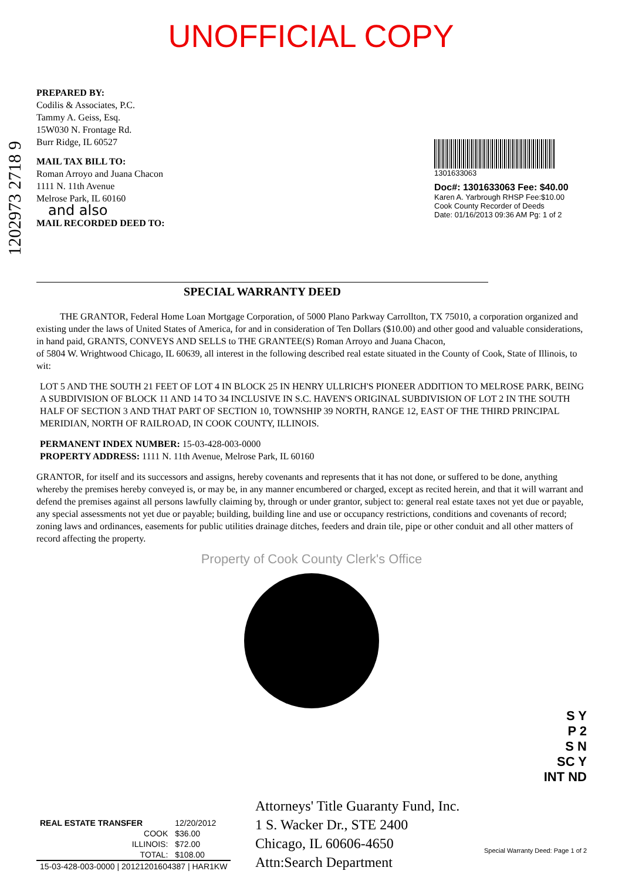UNOFFICIAL COPY
1202973 2718 9
PREPARED BY:
Codilis & Associates, P.C.
Tammy A. Geiss, Esq.
15W030 N. Frontage Rd.
Burr Ridge, IL 60527
MAIL TAX BILL TO:
Roman Arroyo and Juana Chacon
1111 N. 11th Avenue
Melrose Park, IL 60160
and also
MAIL RECORDED DEED TO:
1301633063
Doc#: 1301633063 Fee: $40.00
Karen A. Yarbrough RHSP Fee:$10.00
Cook County Recorder of Deeds
Date: 01/16/2013 09:36 AM Pg: 1 of 2
SPECIAL WARRANTY DEED
THE GRANTOR, Federal Home Loan Mortgage Corporation, of 5000 Plano Parkway Carrollton, TX 75010, a corporation organized and existing under the laws of United States of America, for and in consideration of Ten Dollars ($10.00) and other good and valuable considerations, in hand paid, GRANTS, CONVEYS AND SELLS to THE GRANTEE(S) Roman Arroyo and Juana Chacon,
of 5804 W. Wrightwood Chicago, IL 60639, all interest in the following described real estate situated in the County of Cook, State of Illinois, to wit:
LOT 5 AND THE SOUTH 21 FEET OF LOT 4 IN BLOCK 25 IN HENRY ULLRICH'S PIONEER ADDITION TO MELROSE PARK, BEING A SUBDIVISION OF BLOCK 11 AND 14 TO 34 INCLUSIVE IN S.C. HAVEN'S ORIGINAL SUBDIVISION OF LOT 2 IN THE SOUTH HALF OF SECTION 3 AND THAT PART OF SECTION 10, TOWNSHIP 39 NORTH, RANGE 12, EAST OF THE THIRD PRINCIPAL MERIDIAN, NORTH OF RAILROAD, IN COOK COUNTY, ILLINOIS.
PERMANENT INDEX NUMBER: 15-03-428-003-0000
PROPERTY ADDRESS: 1111 N. 11th Avenue, Melrose Park, IL 60160
GRANTOR, for itself and its successors and assigns, hereby covenants and represents that it has not done, or suffered to be done, anything whereby the premises hereby conveyed is, or may be, in any manner encumbered or charged, except as recited herein, and that it will warrant and defend the premises against all persons lawfully claiming by, through or under grantor, subject to: general real estate taxes not yet due or payable, any special assessments not yet due or payable; building, building line and use or occupancy restrictions, conditions and covenants of record; zoning laws and ordinances, easements for public utilities drainage ditches, feeders and drain tile, pipe or other conduit and all other matters of record affecting the property.
Property of Cook County Clerk's Office
S Y
P 2
S N
SC Y
INT ND
| REAL ESTATE TRANSFER | 12/20/2012 |
| COOK | $36.00 |
| ILLINOIS: | $72.00 |
| TOTAL: | $108.00 |
| 15-03-428-003-0000 / 20121201604387 / HAR1KW | |
Attorneys' Title Guaranty Fund, Inc.
1 S. Wacker Dr., STE 2400
Chicago, IL 60606-4650
Attn:Search Department
Special Warranty Deed: Page 1 of 2